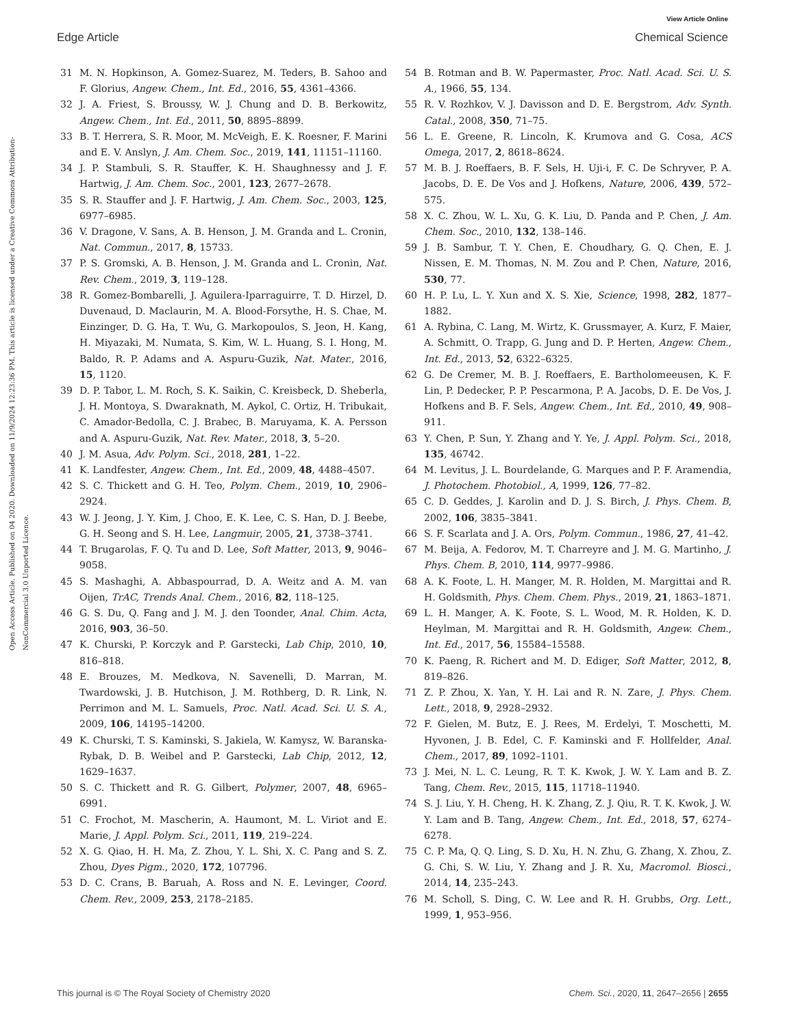View Article Online
Edge Article Chemical Science
Open Access Article. Published on 04 2020. Downloaded on 11/9/2024 12:23:36 PM. This article is licensed under a Creative Commons Attribution-NonCommercial 3.0 Unported Licence.
31 M. N. Hopkinson, A. Gomez-Suarez, M. Teders, B. Sahoo and F. Glorius, Angew. Chem., Int. Ed., 2016, 55, 4361–4366.
32 J. A. Friest, S. Broussy, W. J. Chung and D. B. Berkowitz, Angew. Chem., Int. Ed., 2011, 50, 8895–8899.
33 B. T. Herrera, S. R. Moor, M. McVeigh, E. K. Roesner, F. Marini and E. V. Anslyn, J. Am. Chem. Soc., 2019, 141, 11151–11160.
34 J. P. Stambuli, S. R. Stauffer, K. H. Shaughnessy and J. F. Hartwig, J. Am. Chem. Soc., 2001, 123, 2677–2678.
35 S. R. Stauffer and J. F. Hartwig, J. Am. Chem. Soc., 2003, 125, 6977–6985.
36 V. Dragone, V. Sans, A. B. Henson, J. M. Granda and L. Cronin, Nat. Commun., 2017, 8, 15733.
37 P. S. Gromski, A. B. Henson, J. M. Granda and L. Cronin, Nat. Rev. Chem., 2019, 3, 119–128.
38 R. Gomez-Bombarelli, J. Aguilera-Iparraguirre, T. D. Hirzel, D. Duvenaud, D. Maclaurin, M. A. Blood-Forsythe, H. S. Chae, M. Einzinger, D. G. Ha, T. Wu, G. Markopoulos, S. Jeon, H. Kang, H. Miyazaki, M. Numata, S. Kim, W. L. Huang, S. I. Hong, M. Baldo, R. P. Adams and A. Aspuru-Guzik, Nat. Mater., 2016, 15, 1120.
39 D. P. Tabor, L. M. Roch, S. K. Saikin, C. Kreisbeck, D. Sheberla, J. H. Montoya, S. Dwaraknath, M. Aykol, C. Ortiz, H. Tribukait, C. Amador-Bedolla, C. J. Brabec, B. Maruyama, K. A. Persson and A. Aspuru-Guzik, Nat. Rev. Mater., 2018, 3, 5–20.
40 J. M. Asua, Adv. Polym. Sci., 2018, 281, 1–22.
41 K. Landfester, Angew. Chem., Int. Ed., 2009, 48, 4488–4507.
42 S. C. Thickett and G. H. Teo, Polym. Chem., 2019, 10, 2906–2924.
43 W. J. Jeong, J. Y. Kim, J. Choo, E. K. Lee, C. S. Han, D. J. Beebe, G. H. Seong and S. H. Lee, Langmuir, 2005, 21, 3738–3741.
44 T. Brugarolas, F. Q. Tu and D. Lee, Soft Matter, 2013, 9, 9046–9058.
45 S. Mashaghi, A. Abbaspourrad, D. A. Weitz and A. M. van Oijen, TrAC, Trends Anal. Chem., 2016, 82, 118–125.
46 G. S. Du, Q. Fang and J. M. J. den Toonder, Anal. Chim. Acta, 2016, 903, 36–50.
47 K. Churski, P. Korczyk and P. Garstecki, Lab Chip, 2010, 10, 816–818.
48 E. Brouzes, M. Medkova, N. Savenelli, D. Marran, M. Twardowski, J. B. Hutchison, J. M. Rothberg, D. R. Link, N. Perrimon and M. L. Samuels, Proc. Natl. Acad. Sci. U. S. A., 2009, 106, 14195–14200.
49 K. Churski, T. S. Kaminski, S. Jakiela, W. Kamysz, W. Baranska-Rybak, D. B. Weibel and P. Garstecki, Lab Chip, 2012, 12, 1629–1637.
50 S. C. Thickett and R. G. Gilbert, Polymer, 2007, 48, 6965–6991.
51 C. Frochot, M. Mascherin, A. Haumont, M. L. Viriot and E. Marie, J. Appl. Polym. Sci., 2011, 119, 219–224.
52 X. G. Qiao, H. H. Ma, Z. Zhou, Y. L. Shi, X. C. Pang and S. Z. Zhou, Dyes Pigm., 2020, 172, 107796.
53 D. C. Crans, B. Baruah, A. Ross and N. E. Levinger, Coord. Chem. Rev., 2009, 253, 2178–2185.
54 B. Rotman and B. W. Papermaster, Proc. Natl. Acad. Sci. U. S. A., 1966, 55, 134.
55 R. V. Rozhkov, V. J. Davisson and D. E. Bergstrom, Adv. Synth. Catal., 2008, 350, 71–75.
56 L. E. Greene, R. Lincoln, K. Krumova and G. Cosa, ACS Omega, 2017, 2, 8618–8624.
57 M. B. J. Roeffaers, B. F. Sels, H. Uji-i, F. C. De Schryver, P. A. Jacobs, D. E. De Vos and J. Hofkens, Nature, 2006, 439, 572–575.
58 X. C. Zhou, W. L. Xu, G. K. Liu, D. Panda and P. Chen, J. Am. Chem. Soc., 2010, 132, 138–146.
59 J. B. Sambur, T. Y. Chen, E. Choudhary, G. Q. Chen, E. J. Nissen, E. M. Thomas, N. M. Zou and P. Chen, Nature, 2016, 530, 77.
60 H. P. Lu, L. Y. Xun and X. S. Xie, Science, 1998, 282, 1877–1882.
61 A. Rybina, C. Lang, M. Wirtz, K. Grussmayer, A. Kurz, F. Maier, A. Schmitt, O. Trapp, G. Jung and D. P. Herten, Angew. Chem., Int. Ed., 2013, 52, 6322–6325.
62 G. De Cremer, M. B. J. Roeffaers, E. Bartholomeeusen, K. F. Lin, P. Dedecker, P. P. Pescarmona, P. A. Jacobs, D. E. De Vos, J. Hofkens and B. F. Sels, Angew. Chem., Int. Ed., 2010, 49, 908–911.
63 Y. Chen, P. Sun, Y. Zhang and Y. Ye, J. Appl. Polym. Sci., 2018, 135, 46742.
64 M. Levitus, J. L. Bourdelande, G. Marques and P. F. Aramendia, J. Photochem. Photobiol., A, 1999, 126, 77–82.
65 C. D. Geddes, J. Karolin and D. J. S. Birch, J. Phys. Chem. B, 2002, 106, 3835–3841.
66 S. F. Scarlata and J. A. Ors, Polym. Commun., 1986, 27, 41–42.
67 M. Beija, A. Fedorov, M. T. Charreyre and J. M. G. Martinho, J. Phys. Chem. B, 2010, 114, 9977–9986.
68 A. K. Foote, L. H. Manger, M. R. Holden, M. Margittai and R. H. Goldsmith, Phys. Chem. Chem. Phys., 2019, 21, 1863–1871.
69 L. H. Manger, A. K. Foote, S. L. Wood, M. R. Holden, K. D. Heylman, M. Margittai and R. H. Goldsmith, Angew. Chem., Int. Ed., 2017, 56, 15584–15588.
70 K. Paeng, R. Richert and M. D. Ediger, Soft Matter, 2012, 8, 819–826.
71 Z. P. Zhou, X. Yan, Y. H. Lai and R. N. Zare, J. Phys. Chem. Lett., 2018, 9, 2928–2932.
72 F. Gielen, M. Butz, E. J. Rees, M. Erdelyi, T. Moschetti, M. Hyvonen, J. B. Edel, C. F. Kaminski and F. Hollfelder, Anal. Chem., 2017, 89, 1092–1101.
73 J. Mei, N. L. C. Leung, R. T. K. Kwok, J. W. Y. Lam and B. Z. Tang, Chem. Rev., 2015, 115, 11718–11940.
74 S. J. Liu, Y. H. Cheng, H. K. Zhang, Z. J. Qiu, R. T. K. Kwok, J. W. Y. Lam and B. Tang, Angew. Chem., Int. Ed., 2018, 57, 6274–6278.
75 C. P. Ma, Q. Q. Ling, S. D. Xu, H. N. Zhu, G. Zhang, X. Zhou, Z. G. Chi, S. W. Liu, Y. Zhang and J. R. Xu, Macromol. Biosci., 2014, 14, 235–243.
76 M. Scholl, S. Ding, C. W. Lee and R. H. Grubbs, Org. Lett., 1999, 1, 953–956.
This journal is © The Royal Society of Chemistry 2020 Chem. Sci., 2020, 11, 2647–2656 | 2655